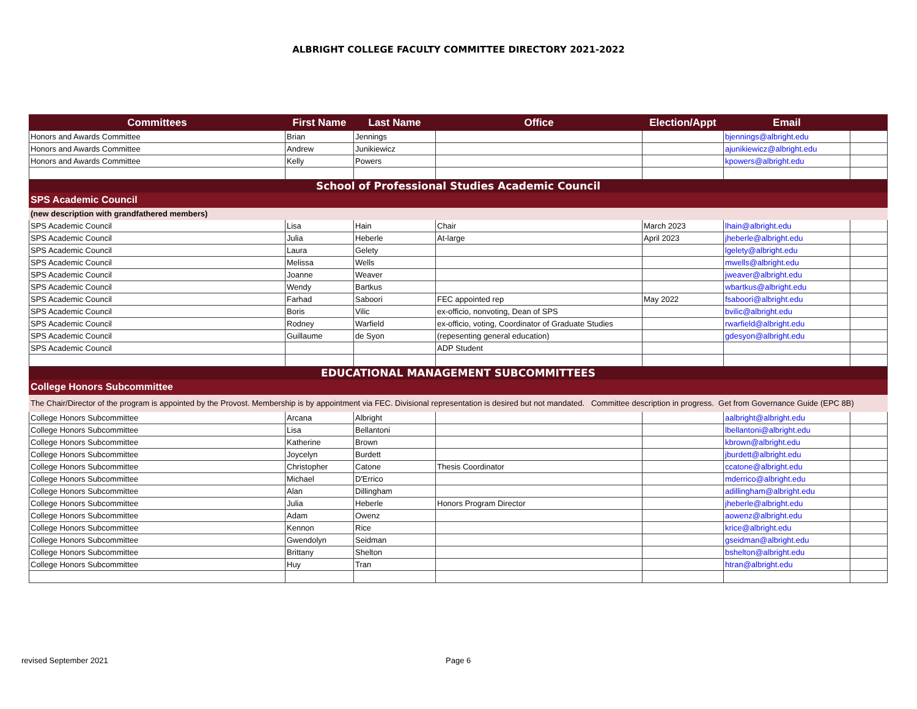ALBRIGHT COLLEGE FACULTY COMMITTEE DIRECTORY 2021-2022
| Committees | First Name | Last Name | Office | Election/Appt | Email | |
| --- | --- | --- | --- | --- | --- | --- |
| Honors and Awards Committee | Brian | Jennings | | | bjennings@albright.edu | |
| Honors and Awards Committee | Andrew | Junikiewicz | | | ajunikiewicz@albright.edu | |
| Honors and Awards Committee | Kelly | Powers | | | kpowers@albright.edu | |
| School of Professional Studies Academic Council | | | | | | |
| SPS Academic Council | | | | | | |
| (new description with grandfathered members) | | | | | | |
| SPS Academic Council | Lisa | Hain | Chair | March 2023 | lhain@albright.edu | |
| SPS Academic Council | Julia | Heberle | At-large | April 2023 | jheberle@albright.edu | |
| SPS Academic Council | Laura | Gelety | | | lgelety@albright.edu | |
| SPS Academic Council | Melissa | Wells | | | mwells@albright.edu | |
| SPS Academic Council | Joanne | Weaver | | | jweaver@albright.edu | |
| SPS Academic Council | Wendy | Bartkus | | | wbartkus@albright.edu | |
| SPS Academic Council | Farhad | Saboori | FEC appointed rep | May 2022 | fsaboori@albright.edu | |
| SPS Academic Council | Boris | Vilic | ex-officio, nonvoting, Dean of SPS | | bvilic@albright.edu | |
| SPS Academic Council | Rodney | Warfield | ex-officio, voting, Coordinator of Graduate Studies | | rwarfield@albright.edu | |
| SPS Academic Council | Guillaume | de Syon | (repesenting general education) | | gdesyon@albright.edu | |
| SPS Academic Council | | | ADP Student | | | |
| EDUCATIONAL MANAGEMENT SUBCOMMITTEES | | | | | | |
| College Honors Subcommittee | | | | | | |
| The Chair/Director of the program is appointed by the Provost. Membership is by appointment via FEC. Divisional representation is desired but not mandated. Committee description in progress. Get from Governance Guide (EPC 8B) | | | | | | |
| College Honors Subcommittee | Arcana | Albright | | | aalbright@albright.edu | |
| College Honors Subcommittee | Lisa | Bellantoni | | | lbellantoni@albright.edu | |
| College Honors Subcommittee | Katherine | Brown | | | kbrown@albright.edu | |
| College Honors Subcommittee | Joycelyn | Burdett | | | jburdett@albright.edu | |
| College Honors Subcommittee | Christopher | Catone | Thesis Coordinator | | ccatone@albright.edu | |
| College Honors Subcommittee | Michael | D'Errico | | | mderrico@albright.edu | |
| College Honors Subcommittee | Alan | Dillingham | | | adillingham@albright.edu | |
| College Honors Subcommittee | Julia | Heberle | Honors Program Director | | jheberle@albright.edu | |
| College Honors Subcommittee | Adam | Owenz | | | aowenz@albright.edu | |
| College Honors Subcommittee | Kennon | Rice | | | krice@albright.edu | |
| College Honors Subcommittee | Gwendolyn | Seidman | | | gseidman@albright.edu | |
| College Honors Subcommittee | Brittany | Shelton | | | bshelton@albright.edu | |
| College Honors Subcommittee | Huy | Tran | | | htran@albright.edu | |
revised September 2021 Page 6